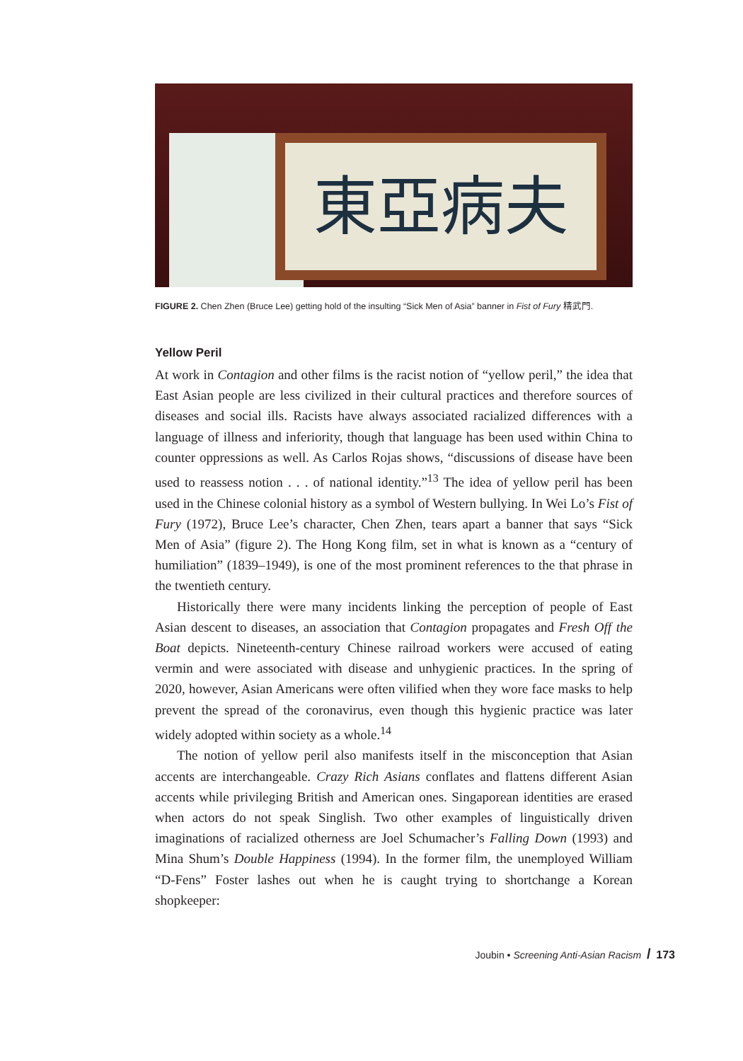東亞病夫
FIGURE 2. Chen Zhen (Bruce Lee) getting hold of the insulting “Sick Men of Asia” banner in Fist of Fury 精武門.
Yellow Peril
At work in Contagion and other films is the racist notion of “yellow peril,” the idea that East Asian people are less civilized in their cultural practices and therefore sources of diseases and social ills. Racists have always associated racialized differences with a language of illness and inferiority, though that language has been used within China to counter oppressions as well. As Carlos Rojas shows, “discussions of disease have been used to reassess notion . . . of national identity.”<sup>13</sup> The idea of yellow peril has been used in the Chinese colonial history as a symbol of Western bullying. In Wei Lo’s Fist of Fury (1972), Bruce Lee’s character, Chen Zhen, tears apart a banner that says “Sick Men of Asia” (figure 2). The Hong Kong film, set in what is known as a “century of humiliation” (1839–1949), is one of the most prominent references to the that phrase in the twentieth century.
Historically there were many incidents linking the perception of people of East Asian descent to diseases, an association that Contagion propagates and Fresh Off the Boat depicts. Nineteenth-century Chinese railroad workers were accused of eating vermin and were associated with disease and unhygienic practices. In the spring of 2020, however, Asian Americans were often vilified when they wore face masks to help prevent the spread of the coronavirus, even though this hygienic practice was later widely adopted within society as a whole.<sup>14</sup>
The notion of yellow peril also manifests itself in the misconception that Asian accents are interchangeable. Crazy Rich Asians conflates and flattens different Asian accents while privileging British and American ones. Singaporean identities are erased when actors do not speak Singlish. Two other examples of linguistically driven imaginations of racialized otherness are Joel Schumacher’s Falling Down (1993) and Mina Shum’s Double Happiness (1994). In the former film, the unemployed William “D-Fens” Foster lashes out when he is caught trying to shortchange a Korean shopkeeper:
Joubin • Screening Anti-Asian Racism / 173